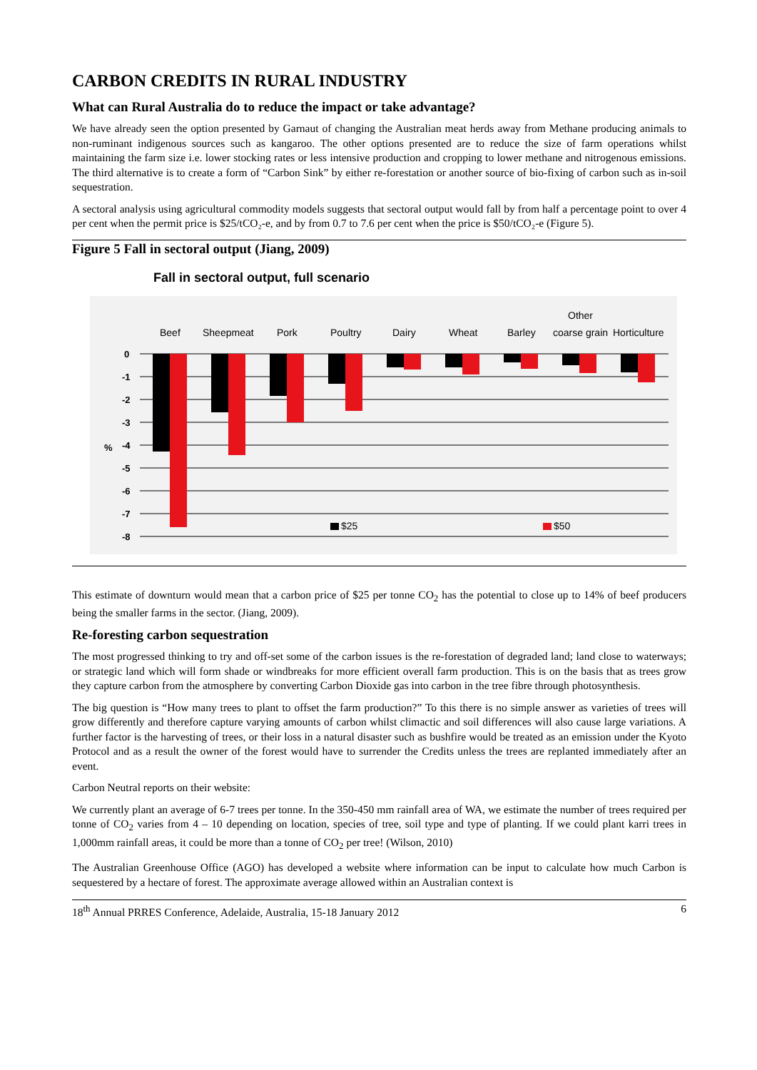CARBON CREDITS IN RURAL INDUSTRY
What can Rural Australia do to reduce the impact or take advantage?
We have already seen the option presented by Garnaut of changing the Australian meat herds away from Methane producing animals to non-ruminant indigenous sources such as kangaroo. The other options presented are to reduce the size of farm operations whilst maintaining the farm size i.e. lower stocking rates or less intensive production and cropping to lower methane and nitrogenous emissions. The third alternative is to create a form of “Carbon Sink” by either re-forestation or another source of bio-fixing of carbon such as in-soil sequestration.
A sectoral analysis using agricultural commodity models suggests that sectoral output would fall by from half a percentage point to over 4 per cent when the permit price is $25/tCO₂-e, and by from 0.7 to 7.6 per cent when the price is $50/tCO₂-e (Figure 5).
Figure 5 Fall in sectoral output (Jiang, 2009)
Fall in sectoral output, full scenario
Beef
Sheepmeat
Pork
Poultry
Dairy
Wheat
Barley
Other
coarse grain
Horticulture
0
-1
-2
-3
-4
-5
-6
-7
-8
%
$25
$50
This estimate of downturn would mean that a carbon price of $25 per tonne CO<sub>2</sub> has the potential to close up to 14% of beef producers being the smaller farms in the sector. (Jiang, 2009).
Re-foresting carbon sequestration
The most progressed thinking to try and off-set some of the carbon issues is the re-forestation of degraded land; land close to waterways; or strategic land which will form shade or windbreaks for more efficient overall farm production. This is on the basis that as trees grow they capture carbon from the atmosphere by converting Carbon Dioxide gas into carbon in the tree fibre through photosynthesis.
The big question is “How many trees to plant to offset the farm production?” To this there is no simple answer as varieties of trees will grow differently and therefore capture varying amounts of carbon whilst climactic and soil differences will also cause large variations. A further factor is the harvesting of trees, or their loss in a natural disaster such as bushfire would be treated as an emission under the Kyoto Protocol and as a result the owner of the forest would have to surrender the Credits unless the trees are replanted immediately after an event.
Carbon Neutral reports on their website:
We currently plant an average of 6-7 trees per tonne. In the 350-450 mm rainfall area of WA, we estimate the number of trees required per tonne of CO<sub>2</sub> varies from 4 – 10 depending on location, species of tree, soil type and type of planting. If we could plant karri trees in 1,000mm rainfall areas, it could be more than a tonne of CO<sub>2</sub> per tree! (Wilson, 2010)
The Australian Greenhouse Office (AGO) has developed a website where information can be input to calculate how much Carbon is sequestered by a hectare of forest. The approximate average allowed within an Australian context is
18<sup>th</sup> Annual PRRES Conference, Adelaide, Australia, 15-18 January 2012 6